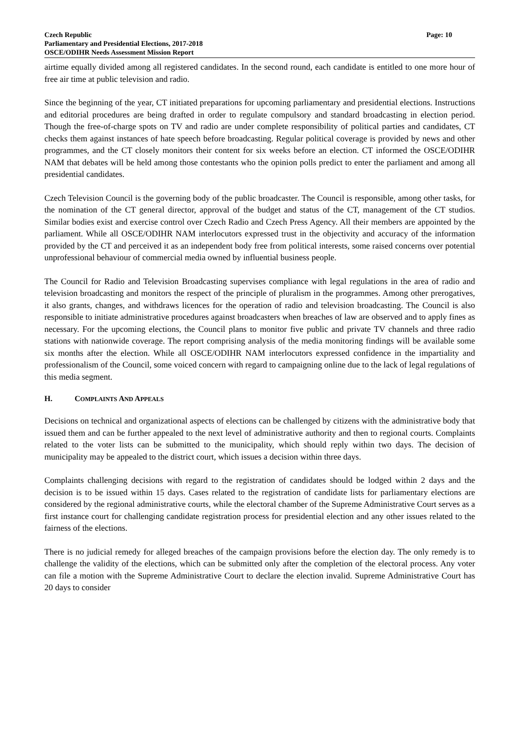Czech Republic Page: 10
Parliamentary and Presidential Elections, 2017-2018
OSCE/ODIHR Needs Assessment Mission Report
airtime equally divided among all registered candidates. In the second round, each candidate is entitled to one more hour of free air time at public television and radio.
Since the beginning of the year, CT initiated preparations for upcoming parliamentary and presidential elections. Instructions and editorial procedures are being drafted in order to regulate compulsory and standard broadcasting in election period. Though the free-of-charge spots on TV and radio are under complete responsibility of political parties and candidates, CT checks them against instances of hate speech before broadcasting. Regular political coverage is provided by news and other programmes, and the CT closely monitors their content for six weeks before an election. CT informed the OSCE/ODIHR NAM that debates will be held among those contestants who the opinion polls predict to enter the parliament and among all presidential candidates.
Czech Television Council is the governing body of the public broadcaster. The Council is responsible, among other tasks, for the nomination of the CT general director, approval of the budget and status of the CT, management of the CT studios. Similar bodies exist and exercise control over Czech Radio and Czech Press Agency. All their members are appointed by the parliament. While all OSCE/ODIHR NAM interlocutors expressed trust in the objectivity and accuracy of the information provided by the CT and perceived it as an independent body free from political interests, some raised concerns over potential unprofessional behaviour of commercial media owned by influential business people.
The Council for Radio and Television Broadcasting supervises compliance with legal regulations in the area of radio and television broadcasting and monitors the respect of the principle of pluralism in the programmes. Among other prerogatives, it also grants, changes, and withdraws licences for the operation of radio and television broadcasting. The Council is also responsible to initiate administrative procedures against broadcasters when breaches of law are observed and to apply fines as necessary. For the upcoming elections, the Council plans to monitor five public and private TV channels and three radio stations with nationwide coverage. The report comprising analysis of the media monitoring findings will be available some six months after the election. While all OSCE/ODIHR NAM interlocutors expressed confidence in the impartiality and professionalism of the Council, some voiced concern with regard to campaigning online due to the lack of legal regulations of this media segment.
H. COMPLAINTS AND APPEALS
Decisions on technical and organizational aspects of elections can be challenged by citizens with the administrative body that issued them and can be further appealed to the next level of administrative authority and then to regional courts. Complaints related to the voter lists can be submitted to the municipality, which should reply within two days. The decision of municipality may be appealed to the district court, which issues a decision within three days.
Complaints challenging decisions with regard to the registration of candidates should be lodged within 2 days and the decision is to be issued within 15 days. Cases related to the registration of candidate lists for parliamentary elections are considered by the regional administrative courts, while the electoral chamber of the Supreme Administrative Court serves as a first instance court for challenging candidate registration process for presidential election and any other issues related to the fairness of the elections.
There is no judicial remedy for alleged breaches of the campaign provisions before the election day. The only remedy is to challenge the validity of the elections, which can be submitted only after the completion of the electoral process. Any voter can file a motion with the Supreme Administrative Court to declare the election invalid. Supreme Administrative Court has 20 days to consider